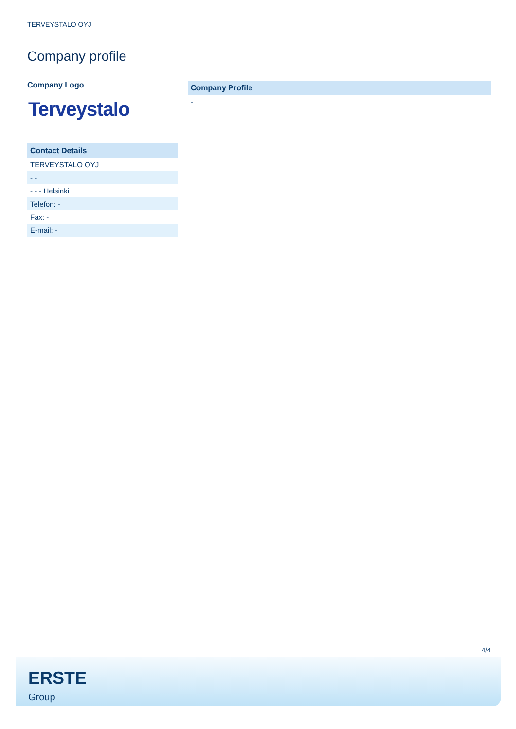TERVEYSTALO OYJ
Company profile
Company Logo
Terveystalo
| Contact Details |
| --- |
| TERVEYSTALO OYJ |
| - - |
| - - - Helsinki |
| Telefon: - |
| Fax: - |
| E-mail: - |
| Company Profile |
| --- |
| - |
4/4
ERSTE
Group